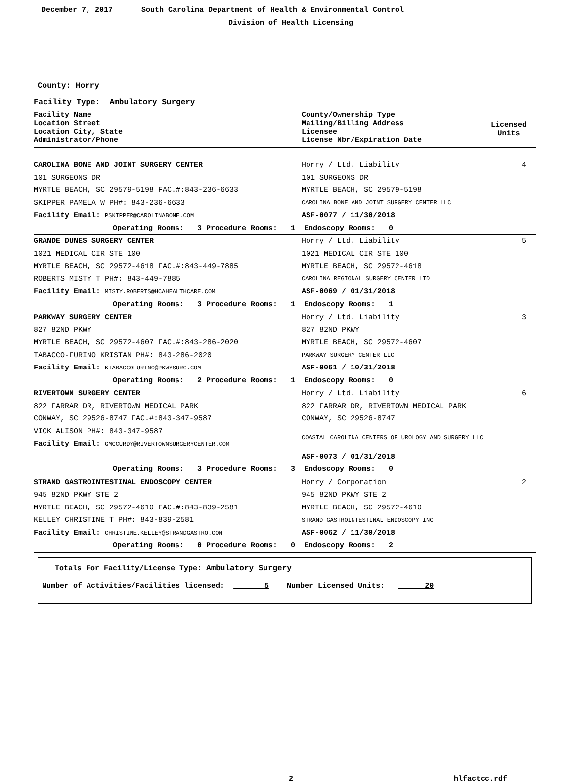December 7, 2017 South Carolina Department of Health & Environmental Control
Division of Health Licensing
County: Horry
Facility Type: Ambulatory Surgery
| Facility Name Location Street Location City, State Administrator/Phone | County/Ownership Type Mailing/Billing Address Licensee License Nbr/Expiration Date | Licensed Units |
| CAROLINA BONE AND JOINT SURGERY CENTER | Horry / Ltd. Liability | 4 |
| 101 SURGEONS DR | 101 SURGEONS DR | |
| MYRTLE BEACH, SC 29579-5198 FAC.#:843-236-6633 | MYRTLE BEACH, SC 29579-5198 | |
| SKIPPER PAMELA W PH#: 843-236-6633 | CAROLINA BONE AND JOINT SURGERY CENTER LLC | |
| Facility Email: PSKIPPER@CAROLINABONE.COM | ASF-0077 / 11/30/2018 | |
| Operating Rooms: 3 Procedure Rooms: 1 Endoscopy Rooms: 0 | | |
| GRANDE DUNES SURGERY CENTER | Horry / Ltd. Liability | 5 |
| 1021 MEDICAL CIR STE 100 | 1021 MEDICAL CIR STE 100 | |
| MYRTLE BEACH, SC 29572-4618 FAC.#:843-449-7885 | MYRTLE BEACH, SC 29572-4618 | |
| ROBERTS MISTY T PH#: 843-449-7885 | CAROLINA REGIONAL SURGERY CENTER LTD | |
| Facility Email: MISTY.ROBERTS@HCAHEALTHCARE.COM | ASF-0069 / 01/31/2018 | |
| Operating Rooms: 3 Procedure Rooms: 1 Endoscopy Rooms: 1 | | |
| PARKWAY SURGERY CENTER | Horry / Ltd. Liability | 3 |
| 827 82ND PKWY | 827 82ND PKWY | |
| MYRTLE BEACH, SC 29572-4607 FAC.#:843-286-2020 | MYRTLE BEACH, SC 29572-4607 | |
| TABACCO-FURINO KRISTAN PH#: 843-286-2020 | PARKWAY SURGERY CENTER LLC | |
| Facility Email: KTABACCOFURINO@PKWYSURG.COM | ASF-0061 / 10/31/2018 | |
| Operating Rooms: 2 Procedure Rooms: 1 Endoscopy Rooms: 0 | | |
| RIVERTOWN SURGERY CENTER | Horry / Ltd. Liability | 6 |
| 822 FARRAR DR, RIVERTOWN MEDICAL PARK | 822 FARRAR DR, RIVERTOWN MEDICAL PARK | |
| CONWAY, SC 29526-8747 FAC.#:843-347-9587 | CONWAY, SC 29526-8747 | |
| VICK ALISON PH#: 843-347-9587 | COASTAL CAROLINA CENTERS OF UROLOGY AND SURGERY LLC | |
| Facility Email: GMCCURDY@RIVERTOWNSURGERYCENTER.COM | | |
| | ASF-0073 / 01/31/2018 | |
| Operating Rooms: 3 Procedure Rooms: 3 Endoscopy Rooms: 0 | | |
| STRAND GASTROINTESTINAL ENDOSCOPY CENTER | Horry / Corporation | 2 |
| 945 82ND PKWY STE 2 | 945 82ND PKWY STE 2 | |
| MYRTLE BEACH, SC 29572-4610 FAC.#:843-839-2581 | MYRTLE BEACH, SC 29572-4610 | |
| KELLEY CHRISTINE T PH#: 843-839-2581 | STRAND GASTROINTESTINAL ENDOSCOPY INC | |
| Facility Email: CHRISTINE.KELLEY@STRANDGASTRO.COM | ASF-0062 / 11/30/2018 | |
| Operating Rooms: 0 Procedure Rooms: 0 Endoscopy Rooms: 2 | | |
Totals For Facility/License Type: Ambulatory Surgery
Number of Activities/Facilities licensed: 5 Number Licensed Units: 20
2 hlfactcc.rdf